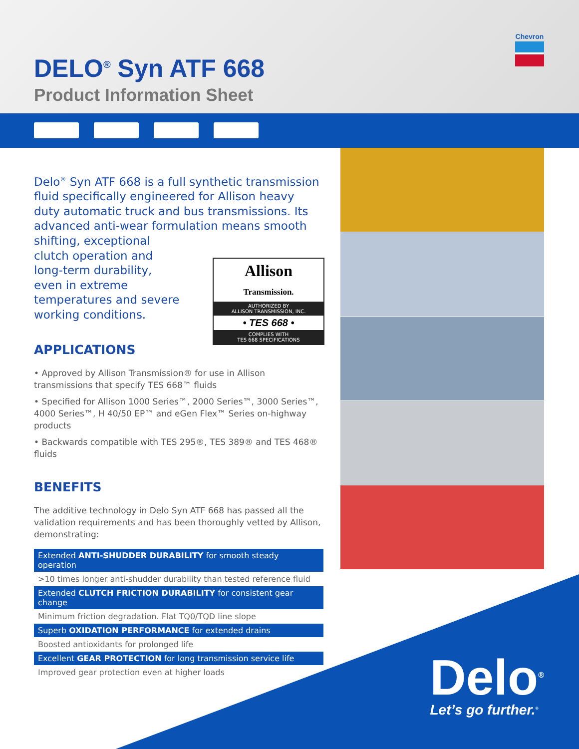Chevron
DELO<sup>®</sup> Syn ATF 668
Product Information Sheet
Delo<sup>®</sup> Syn ATF 668 is a full synthetic transmission fluid specifically engineered for Allison heavy duty automatic truck and bus transmissions. Its advanced anti-wear formulation means smooth shifting, exceptional clutch operation and long-term durability, even in extreme temperatures and severe working conditions.
Allison
Transmission.
AUTHORIZED BY
ALLISON TRANSMISSION, INC.
• TES 668 •
COMPLIES WITH
TES 668 SPECIFICATIONS
APPLICATIONS
• Approved by Allison Transmission® for use in Allison transmissions that specify TES 668™ fluids
• Specified for Allison 1000 Series™, 2000 Series™, 3000 Series™, 4000 Series™, H 40/50 EP™ and eGen Flex™ Series on-highway products
• Backwards compatible with TES 295®, TES 389® and TES 468® fluids
BENEFITS
The additive technology in Delo Syn ATF 668 has passed all the validation requirements and has been thoroughly vetted by Allison, demonstrating:
Extended ANTI-SHUDDER DURABILITY for smooth steady operation
>10 times longer anti-shudder durability than tested reference fluid
Extended CLUTCH FRICTION DURABILITY for consistent gear change
Minimum friction degradation. Flat TQ0/TQD line slope
Superb OXIDATION PERFORMANCE for extended drains
Boosted antioxidants for prolonged life
Excellent GEAR PROTECTION for long transmission service life
Improved gear protection even at higher loads
Delo<sup>®</sup>
Let’s go further.<sup>®</sup>